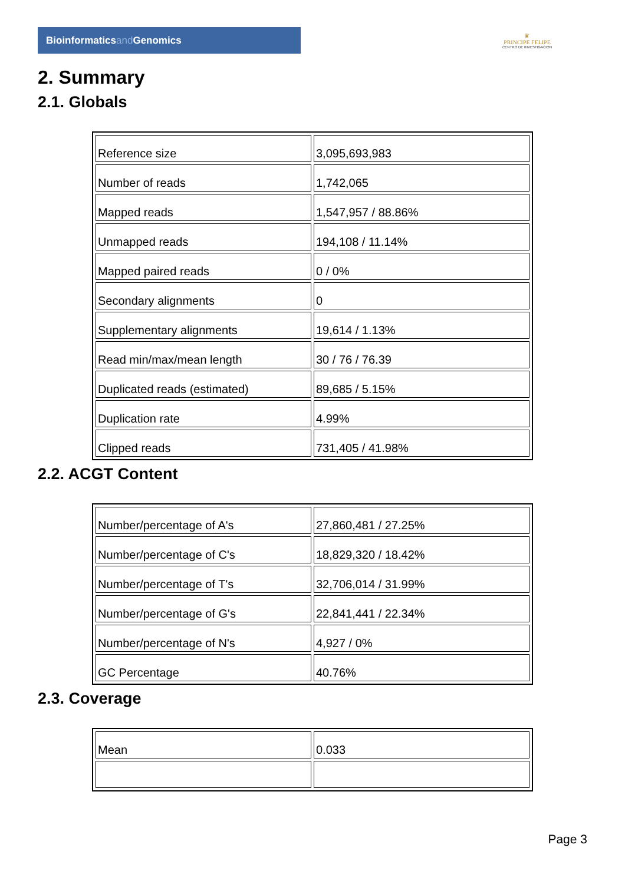Bioinformaticsand Genomics
♛
PRINCIPE FELIPE
CENTRO DE INVESTIGACION
2. Summary
2.1. Globals
| Reference size | 3,095,693,983 |
| Number of reads | 1,742,065 |
| Mapped reads | 1,547,957 / 88.86% |
| Unmapped reads | 194,108 / 11.14% |
| Mapped paired reads | 0 / 0% |
| Secondary alignments | 0 |
| Supplementary alignments | 19,614 / 1.13% |
| Read min/max/mean length | 30 / 76 / 76.39 |
| Duplicated reads (estimated) | 89,685 / 5.15% |
| Duplication rate | 4.99% |
| Clipped reads | 731,405 / 41.98% |
2.2. ACGT Content
| Number/percentage of A's | 27,860,481 / 27.25% |
| Number/percentage of C's | 18,829,320 / 18.42% |
| Number/percentage of T's | 32,706,014 / 31.99% |
| Number/percentage of G's | 22,841,441 / 22.34% |
| Number/percentage of N's | 4,927 / 0% |
| GC Percentage | 40.76% |
2.3. Coverage
| Mean | 0.033 |
Page 3